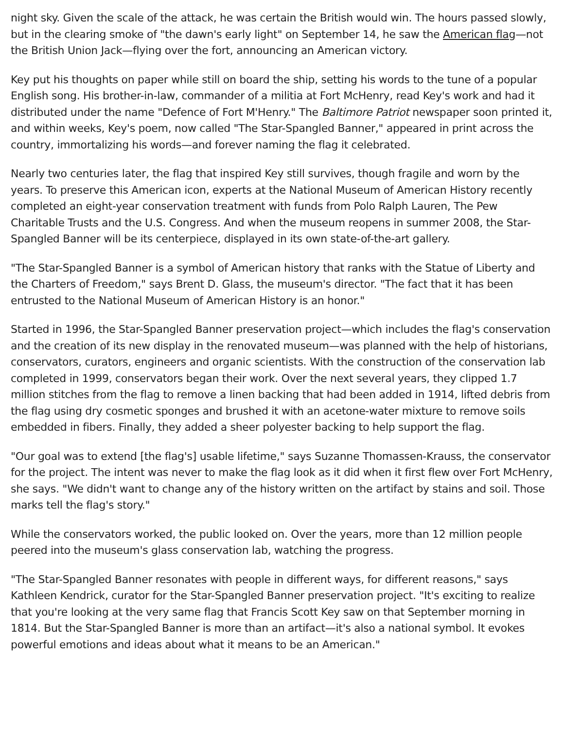night sky. Given the scale of the attack, he was certain the British would win. The hours passed slowly, but in the clearing smoke of "the dawn's early light" on September 14, he saw the American flag—not the British Union Jack—flying over the fort, announcing an American victory.
Key put his thoughts on paper while still on board the ship, setting his words to the tune of a popular English song. His brother-in-law, commander of a militia at Fort McHenry, read Key's work and had it distributed under the name "Defence of Fort M'Henry." The Baltimore Patriot newspaper soon printed it, and within weeks, Key's poem, now called "The Star-Spangled Banner," appeared in print across the country, immortalizing his words—and forever naming the flag it celebrated.
Nearly two centuries later, the flag that inspired Key still survives, though fragile and worn by the years. To preserve this American icon, experts at the National Museum of American History recently completed an eight-year conservation treatment with funds from Polo Ralph Lauren, The Pew Charitable Trusts and the U.S. Congress. And when the museum reopens in summer 2008, the Star-Spangled Banner will be its centerpiece, displayed in its own state-of-the-art gallery.
"The Star-Spangled Banner is a symbol of American history that ranks with the Statue of Liberty and the Charters of Freedom," says Brent D. Glass, the museum's director. "The fact that it has been entrusted to the National Museum of American History is an honor."
Started in 1996, the Star-Spangled Banner preservation project—which includes the flag's conservation and the creation of its new display in the renovated museum—was planned with the help of historians, conservators, curators, engineers and organic scientists. With the construction of the conservation lab completed in 1999, conservators began their work. Over the next several years, they clipped 1.7 million stitches from the flag to remove a linen backing that had been added in 1914, lifted debris from the flag using dry cosmetic sponges and brushed it with an acetone-water mixture to remove soils embedded in fibers. Finally, they added a sheer polyester backing to help support the flag.
"Our goal was to extend [the flag's] usable lifetime," says Suzanne Thomassen-Krauss, the conservator for the project. The intent was never to make the flag look as it did when it first flew over Fort McHenry, she says. "We didn't want to change any of the history written on the artifact by stains and soil. Those marks tell the flag's story."
While the conservators worked, the public looked on. Over the years, more than 12 million people peered into the museum's glass conservation lab, watching the progress.
"The Star-Spangled Banner resonates with people in different ways, for different reasons," says Kathleen Kendrick, curator for the Star-Spangled Banner preservation project. "It's exciting to realize that you're looking at the very same flag that Francis Scott Key saw on that September morning in 1814. But the Star-Spangled Banner is more than an artifact—it's also a national symbol. It evokes powerful emotions and ideas about what it means to be an American."